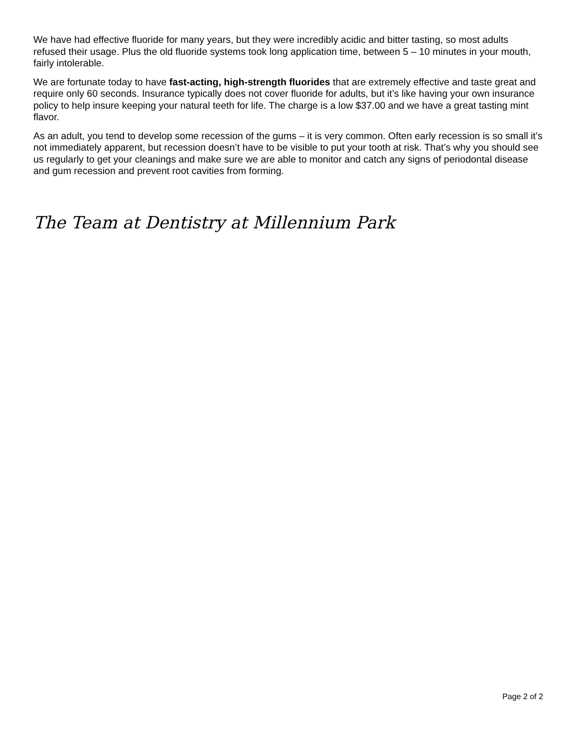We have had effective fluoride for many years, but they were incredibly acidic and bitter tasting, so most adults refused their usage. Plus the old fluoride systems took long application time, between 5 – 10 minutes in your mouth, fairly intolerable.
We are fortunate today to have fast-acting, high-strength fluorides that are extremely effective and taste great and require only 60 seconds. Insurance typically does not cover fluoride for adults, but it’s like having your own insurance policy to help insure keeping your natural teeth for life. The charge is a low $37.00 and we have a great tasting mint flavor.
As an adult, you tend to develop some recession of the gums – it is very common. Often early recession is so small it’s not immediately apparent, but recession doesn’t have to be visible to put your tooth at risk. That’s why you should see us regularly to get your cleanings and make sure we are able to monitor and catch any signs of periodontal disease and gum recession and prevent root cavities from forming.
The Team at Dentistry at Millennium Park
Page 2 of 2